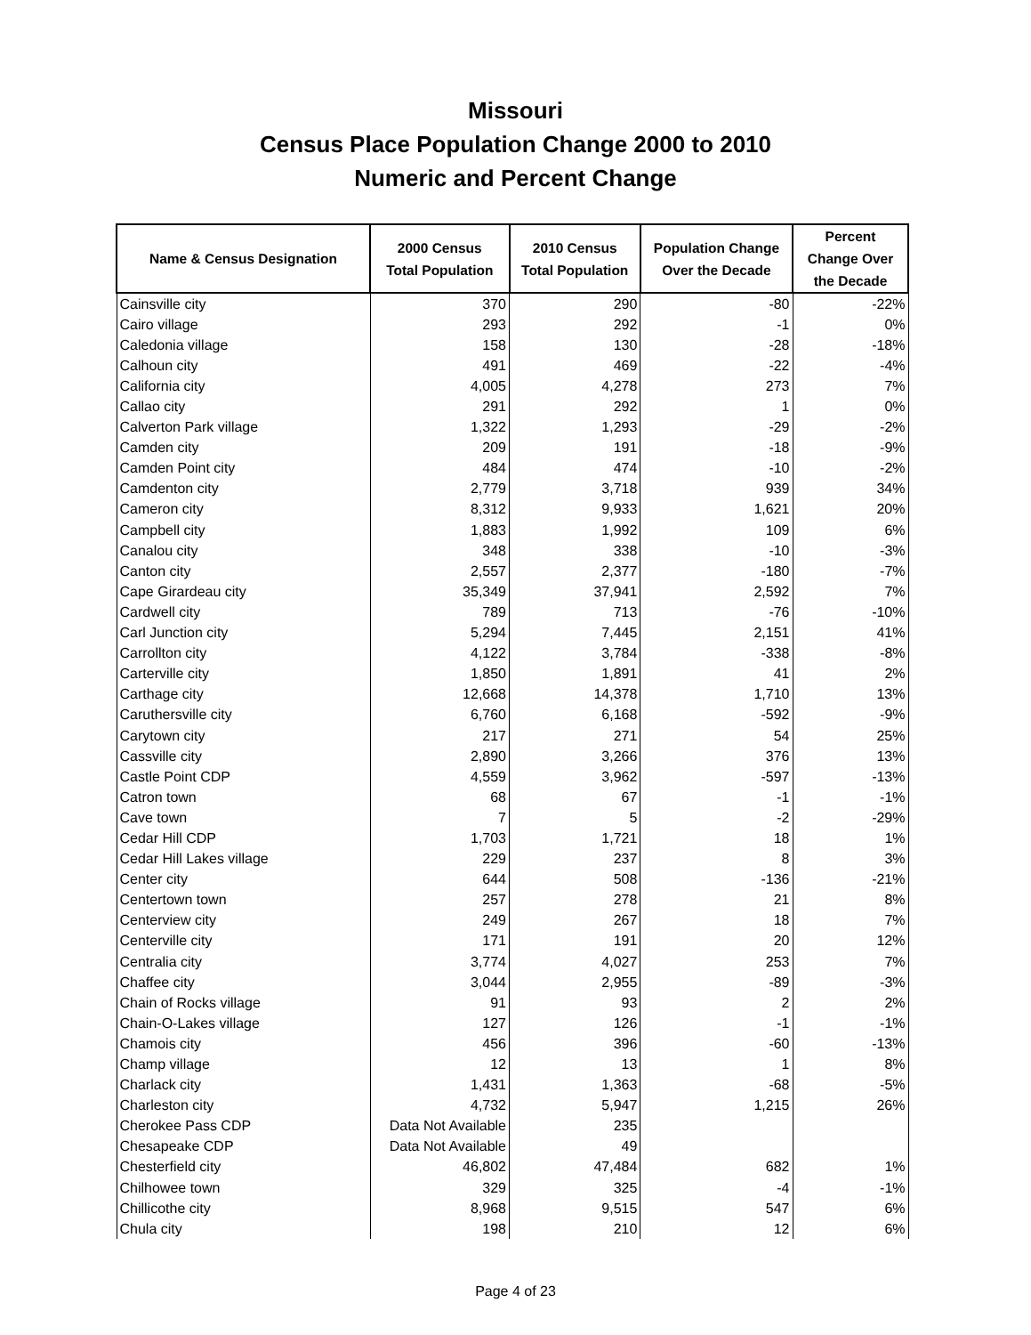Missouri
Census Place Population Change 2000 to 2010
Numeric and Percent Change
| Name & Census Designation | 2000 Census Total Population | 2010 Census Total Population | Population Change Over the Decade | Percent Change Over the Decade |
| --- | --- | --- | --- | --- |
| Cainsville city | 370 | 290 | -80 | -22% |
| Cairo village | 293 | 292 | -1 | 0% |
| Caledonia village | 158 | 130 | -28 | -18% |
| Calhoun city | 491 | 469 | -22 | -4% |
| California city | 4,005 | 4,278 | 273 | 7% |
| Callao city | 291 | 292 | 1 | 0% |
| Calverton Park village | 1,322 | 1,293 | -29 | -2% |
| Camden city | 209 | 191 | -18 | -9% |
| Camden Point city | 484 | 474 | -10 | -2% |
| Camdenton city | 2,779 | 3,718 | 939 | 34% |
| Cameron city | 8,312 | 9,933 | 1,621 | 20% |
| Campbell city | 1,883 | 1,992 | 109 | 6% |
| Canalou city | 348 | 338 | -10 | -3% |
| Canton city | 2,557 | 2,377 | -180 | -7% |
| Cape Girardeau city | 35,349 | 37,941 | 2,592 | 7% |
| Cardwell city | 789 | 713 | -76 | -10% |
| Carl Junction city | 5,294 | 7,445 | 2,151 | 41% |
| Carrollton city | 4,122 | 3,784 | -338 | -8% |
| Carterville city | 1,850 | 1,891 | 41 | 2% |
| Carthage city | 12,668 | 14,378 | 1,710 | 13% |
| Caruthersville city | 6,760 | 6,168 | -592 | -9% |
| Carytown city | 217 | 271 | 54 | 25% |
| Cassville city | 2,890 | 3,266 | 376 | 13% |
| Castle Point CDP | 4,559 | 3,962 | -597 | -13% |
| Catron town | 68 | 67 | -1 | -1% |
| Cave town | 7 | 5 | -2 | -29% |
| Cedar Hill CDP | 1,703 | 1,721 | 18 | 1% |
| Cedar Hill Lakes village | 229 | 237 | 8 | 3% |
| Center city | 644 | 508 | -136 | -21% |
| Centertown town | 257 | 278 | 21 | 8% |
| Centerview city | 249 | 267 | 18 | 7% |
| Centerville city | 171 | 191 | 20 | 12% |
| Centralia city | 3,774 | 4,027 | 253 | 7% |
| Chaffee city | 3,044 | 2,955 | -89 | -3% |
| Chain of Rocks village | 91 | 93 | 2 | 2% |
| Chain-O-Lakes village | 127 | 126 | -1 | -1% |
| Chamois city | 456 | 396 | -60 | -13% |
| Champ village | 12 | 13 | 1 | 8% |
| Charlack city | 1,431 | 1,363 | -68 | -5% |
| Charleston city | 4,732 | 5,947 | 1,215 | 26% |
| Cherokee Pass CDP | Data Not Available | 235 | | |
| Chesapeake CDP | Data Not Available | 49 | | |
| Chesterfield city | 46,802 | 47,484 | 682 | 1% |
| Chilhowee town | 329 | 325 | -4 | -1% |
| Chillicothe city | 8,968 | 9,515 | 547 | 6% |
| Chula city | 198 | 210 | 12 | 6% |
Page 4 of 23